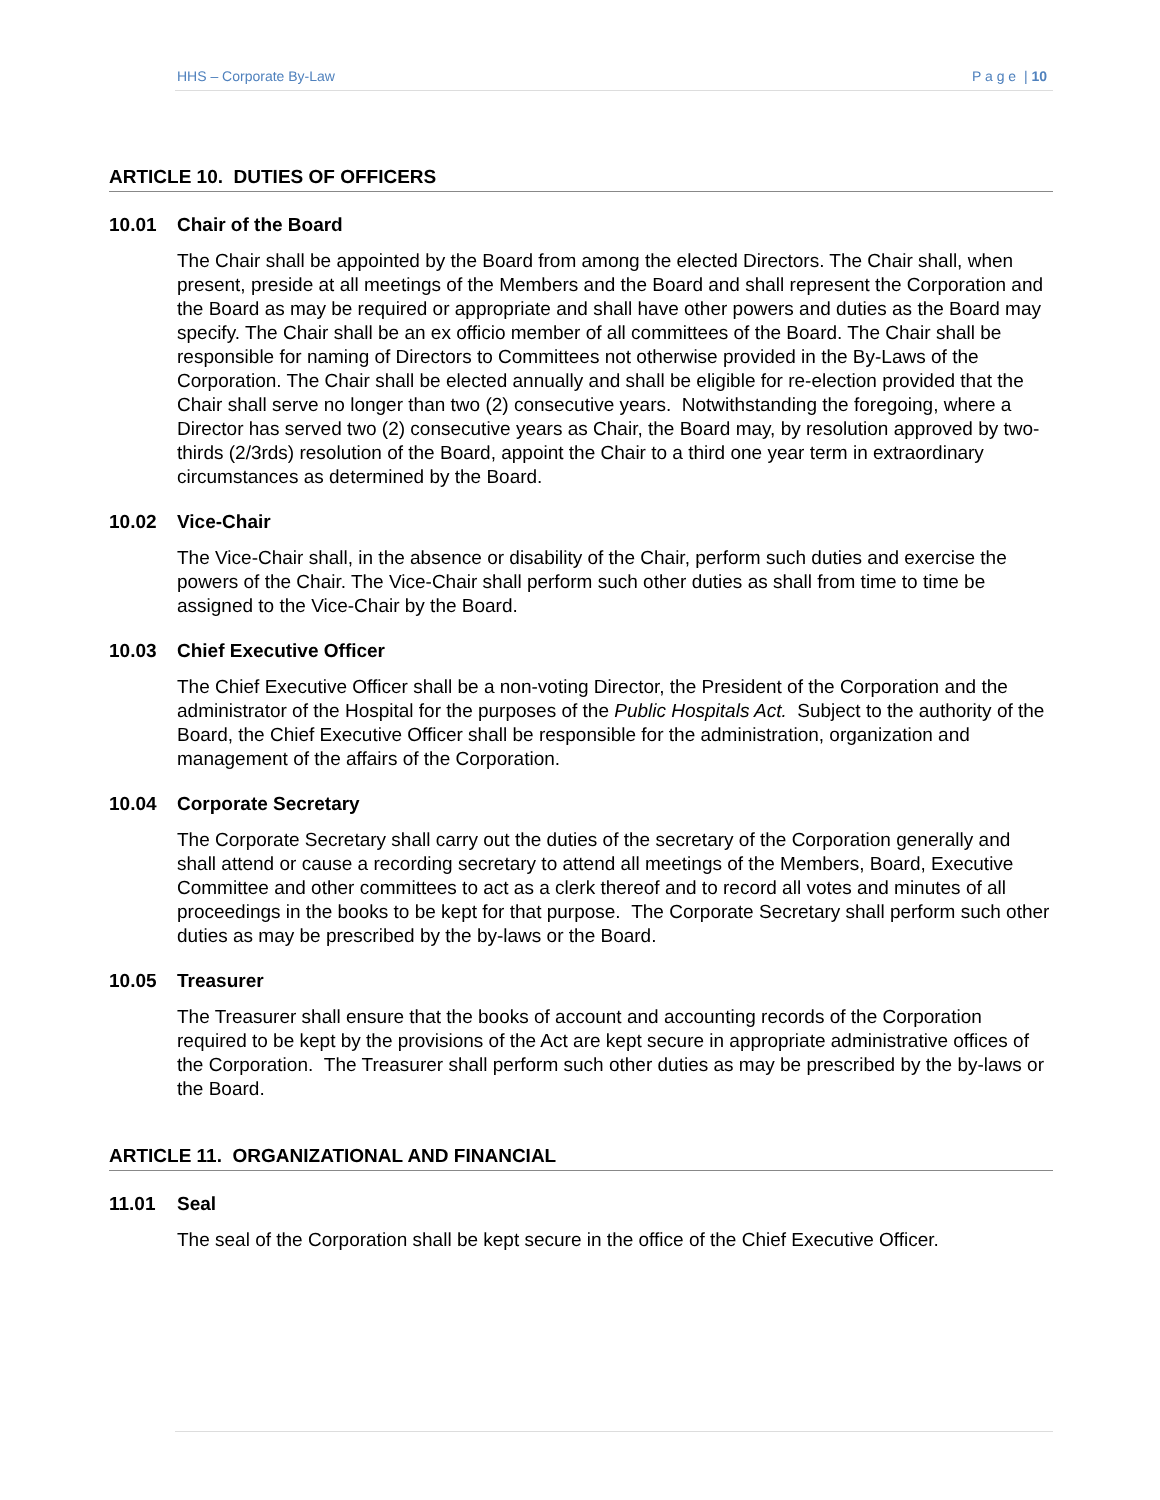HHS – Corporate By-Law P a g e | 10
ARTICLE 10. DUTIES OF OFFICERS
10.01 Chair of the Board
The Chair shall be appointed by the Board from among the elected Directors. The Chair shall, when present, preside at all meetings of the Members and the Board and shall represent the Corporation and the Board as may be required or appropriate and shall have other powers and duties as the Board may specify. The Chair shall be an ex officio member of all committees of the Board. The Chair shall be responsible for naming of Directors to Committees not otherwise provided in the By-Laws of the Corporation. The Chair shall be elected annually and shall be eligible for re-election provided that the Chair shall serve no longer than two (2) consecutive years. Notwithstanding the foregoing, where a Director has served two (2) consecutive years as Chair, the Board may, by resolution approved by two-thirds (2/3rds) resolution of the Board, appoint the Chair to a third one year term in extraordinary circumstances as determined by the Board.
10.02 Vice-Chair
The Vice-Chair shall, in the absence or disability of the Chair, perform such duties and exercise the powers of the Chair. The Vice-Chair shall perform such other duties as shall from time to time be assigned to the Vice-Chair by the Board.
10.03 Chief Executive Officer
The Chief Executive Officer shall be a non-voting Director, the President of the Corporation and the administrator of the Hospital for the purposes of the Public Hospitals Act. Subject to the authority of the Board, the Chief Executive Officer shall be responsible for the administration, organization and management of the affairs of the Corporation.
10.04 Corporate Secretary
The Corporate Secretary shall carry out the duties of the secretary of the Corporation generally and shall attend or cause a recording secretary to attend all meetings of the Members, Board, Executive Committee and other committees to act as a clerk thereof and to record all votes and minutes of all proceedings in the books to be kept for that purpose. The Corporate Secretary shall perform such other duties as may be prescribed by the by-laws or the Board.
10.05 Treasurer
The Treasurer shall ensure that the books of account and accounting records of the Corporation required to be kept by the provisions of the Act are kept secure in appropriate administrative offices of the Corporation. The Treasurer shall perform such other duties as may be prescribed by the by-laws or the Board.
ARTICLE 11. ORGANIZATIONAL AND FINANCIAL
11.01 Seal
The seal of the Corporation shall be kept secure in the office of the Chief Executive Officer.